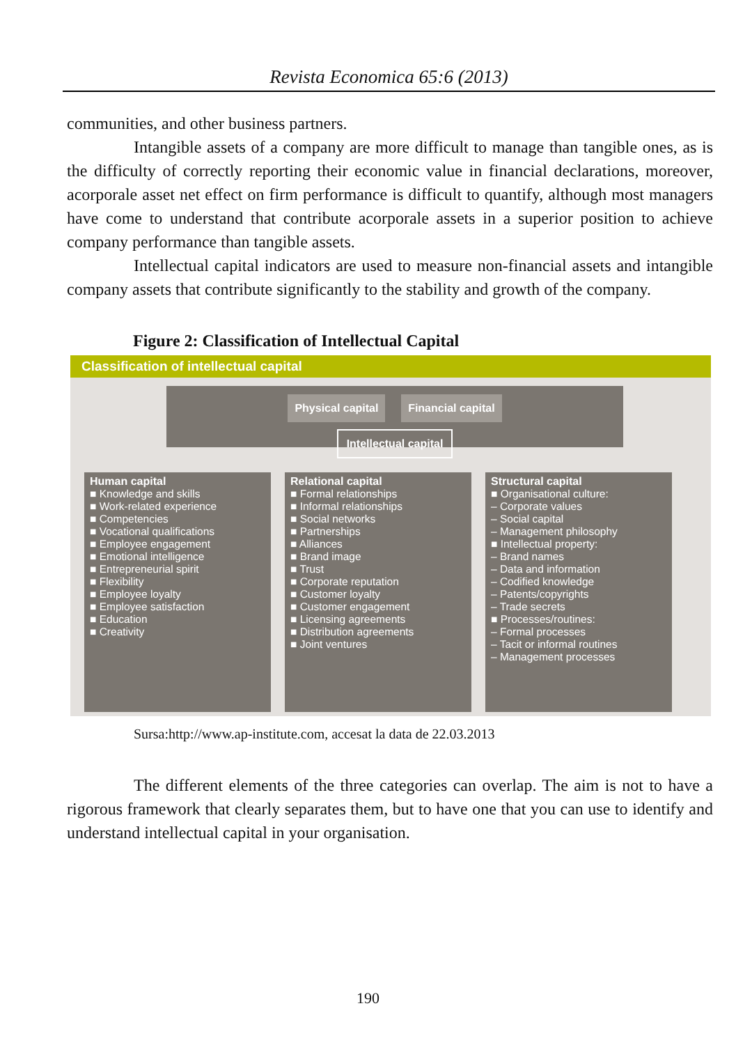Revista Economica 65:6 (2013)
communities, and other business partners.
Intangible assets of a company are more difficult to manage than tangible ones, as is the difficulty of correctly reporting their economic value in financial declarations, moreover, acorporale asset net effect on firm performance is difficult to quantify, although most managers have come to understand that contribute acorporale assets in a superior position to achieve company performance than tangible assets.
Intellectual capital indicators are used to measure non-financial assets and intangible company assets that contribute significantly to the stability and growth of the company.
Figure 2: Classification of Intellectual Capital
Classification of intellectual capital
Physical capital Financial capital
Intellectual capital
Human capital
■ Knowledge and skills
■ Work-related experience
■ Competencies
■ Vocational qualifications
■ Employee engagement
■ Emotional intelligence
■ Entrepreneurial spirit
■ Flexibility
■ Employee loyalty
■ Employee satisfaction
■ Education
■ Creativity
Relational capital
■ Formal relationships
■ Informal relationships
■ Social networks
■ Partnerships
■ Alliances
■ Brand image
■ Trust
■ Corporate reputation
■ Customer loyalty
■ Customer engagement
■ Licensing agreements
■ Distribution agreements
■ Joint ventures
Structural capital
■ Organisational culture:
– Corporate values
– Social capital
– Management philosophy
■ Intellectual property:
– Brand names
– Data and information
– Codified knowledge
– Patents/copyrights
– Trade secrets
■ Processes/routines:
– Formal processes
– Tacit or informal routines
– Management processes
Sursa:http://www.ap-institute.com, accesat la data de 22.03.2013
The different elements of the three categories can overlap. The aim is not to have a rigorous framework that clearly separates them, but to have one that you can use to identify and understand intellectual capital in your organisation.
190